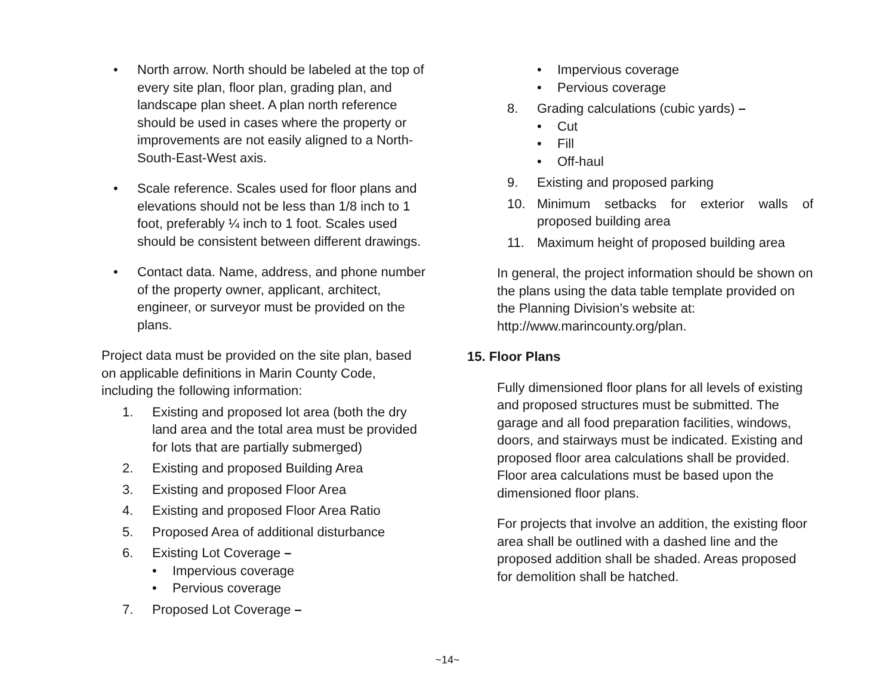• North arrow. North should be labeled at the top of every site plan, floor plan, grading plan, and landscape plan sheet. A plan north reference should be used in cases where the property or improvements are not easily aligned to a North-South-East-West axis.
• Scale reference. Scales used for floor plans and elevations should not be less than 1/8 inch to 1 foot, preferably ¼ inch to 1 foot. Scales used should be consistent between different drawings.
• Contact data. Name, address, and phone number of the property owner, applicant, architect, engineer, or surveyor must be provided on the plans.
Project data must be provided on the site plan, based on applicable definitions in Marin County Code, including the following information:
1. Existing and proposed lot area (both the dry land area and the total area must be provided for lots that are partially submerged)
2. Existing and proposed Building Area
3. Existing and proposed Floor Area
4. Existing and proposed Floor Area Ratio
5. Proposed Area of additional disturbance
6. Existing Lot Coverage –
• Impervious coverage
• Pervious coverage
7. Proposed Lot Coverage –
• Impervious coverage
• Pervious coverage
8. Grading calculations (cubic yards) –
• Cut
• Fill
• Off-haul
9. Existing and proposed parking
10. Minimum setbacks for exterior walls of proposed building area
11. Maximum height of proposed building area
In general, the project information should be shown on the plans using the data table template provided on the Planning Division’s website at: http://www.marincounty.org/plan.
15. Floor Plans
Fully dimensioned floor plans for all levels of existing and proposed structures must be submitted. The garage and all food preparation facilities, windows, doors, and stairways must be indicated. Existing and proposed floor area calculations shall be provided. Floor area calculations must be based upon the dimensioned floor plans.
For projects that involve an addition, the existing floor area shall be outlined with a dashed line and the proposed addition shall be shaded. Areas proposed for demolition shall be hatched.
~14~